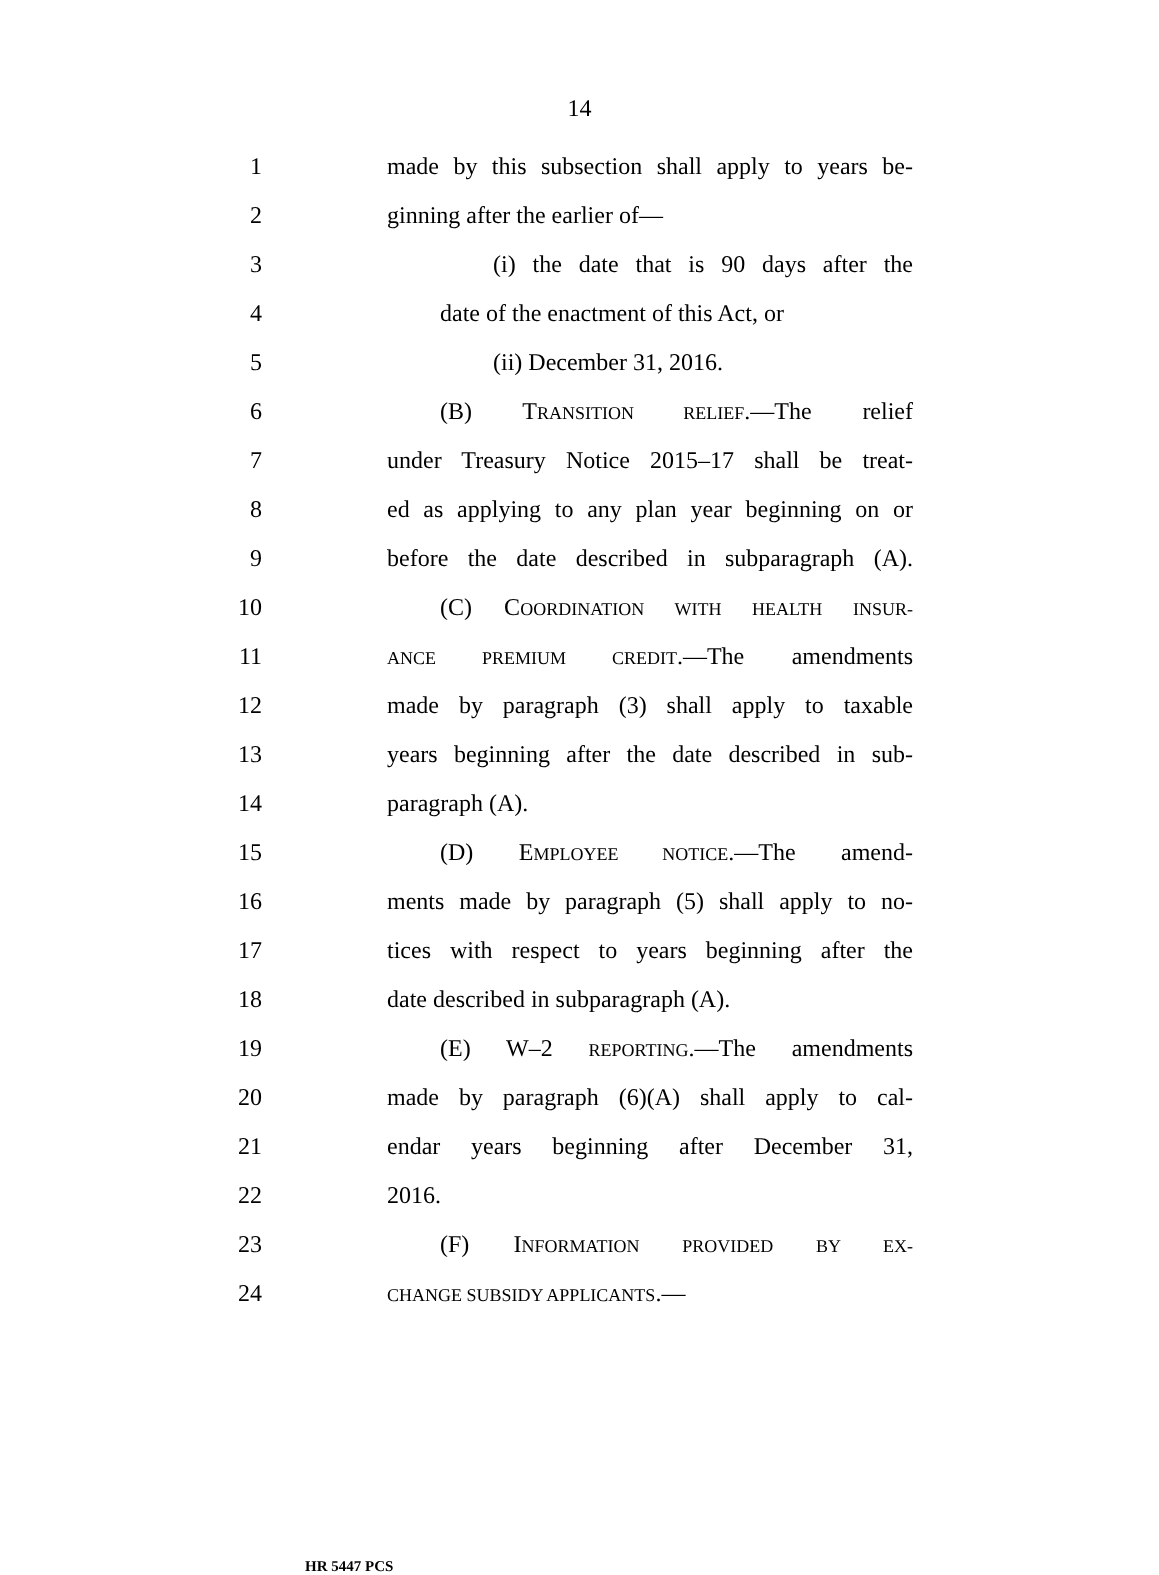14
1 made by this subsection shall apply to years be-
2 ginning after the earlier of—
3 (i) the date that is 90 days after the
4 date of the enactment of this Act, or
5 (ii) December 31, 2016.
6 (B) TRANSITION RELIEF.—The relief
7 under Treasury Notice 2015–17 shall be treat-
8 ed as applying to any plan year beginning on or
9 before the date described in subparagraph (A).
10 (C) COORDINATION WITH HEALTH INSUR-
11 ANCE PREMIUM CREDIT.—The amendments
12 made by paragraph (3) shall apply to taxable
13 years beginning after the date described in sub-
14 paragraph (A).
15 (D) EMPLOYEE NOTICE.—The amend-
16 ments made by paragraph (5) shall apply to no-
17 tices with respect to years beginning after the
18 date described in subparagraph (A).
19 (E) W–2 REPORTING.—The amendments
20 made by paragraph (6)(A) shall apply to cal-
21 endar years beginning after December 31,
22 2016.
23 (F) INFORMATION PROVIDED BY EX-
24 CHANGE SUBSIDY APPLICANTS.—
HR 5447 PCS